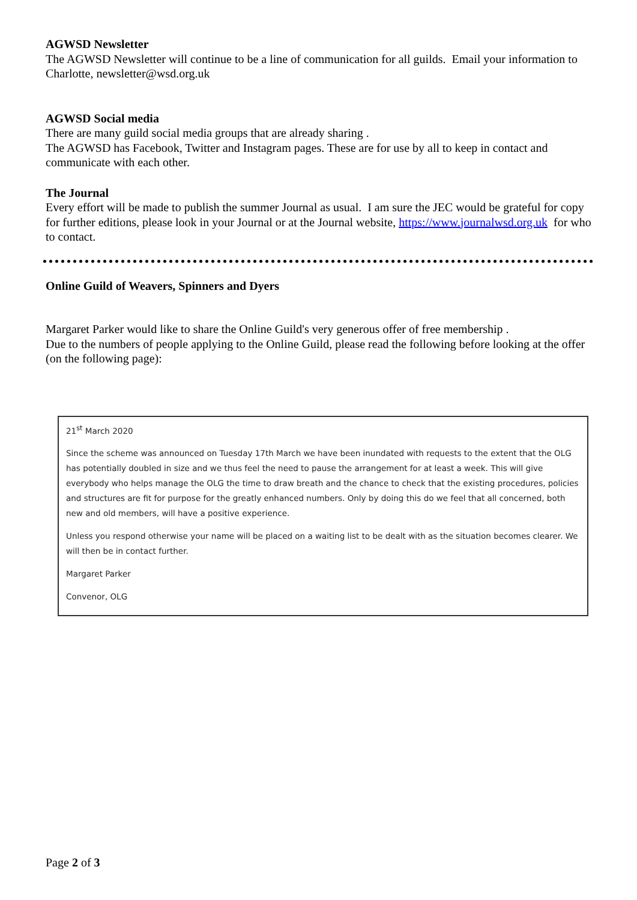AGWSD Newsletter
The AGWSD Newsletter will continue to be a line of communication for all guilds. Email your information to Charlotte, newsletter@wsd.org.uk
AGWSD Social media
There are many guild social media groups that are already sharing .
The AGWSD has Facebook, Twitter and Instagram pages. These are for use by all to keep in contact and communicate with each other.
The Journal
Every effort will be made to publish the summer Journal as usual. I am sure the JEC would be grateful for copy for further editions, please look in your Journal or at the Journal website, https://www.journalwsd.org.uk for who to contact.
Online Guild of Weavers, Spinners and Dyers
Margaret Parker would like to share the Online Guild's very generous offer of free membership .
Due to the numbers of people applying to the Online Guild, please read the following before looking at the offer (on the following page):
21<sup>st</sup> March 2020
Since the scheme was announced on Tuesday 17th March we have been inundated with requests to the extent that the OLG has potentially doubled in size and we thus feel the need to pause the arrangement for at least a week. This will give everybody who helps manage the OLG the time to draw breath and the chance to check that the existing procedures, policies and structures are fit for purpose for the greatly enhanced numbers. Only by doing this do we feel that all concerned, both new and old members, will have a positive experience.
Unless you respond otherwise your name will be placed on a waiting list to be dealt with as the situation becomes clearer. We will then be in contact further.
Margaret Parker
Convenor, OLG
Page 2 of 3